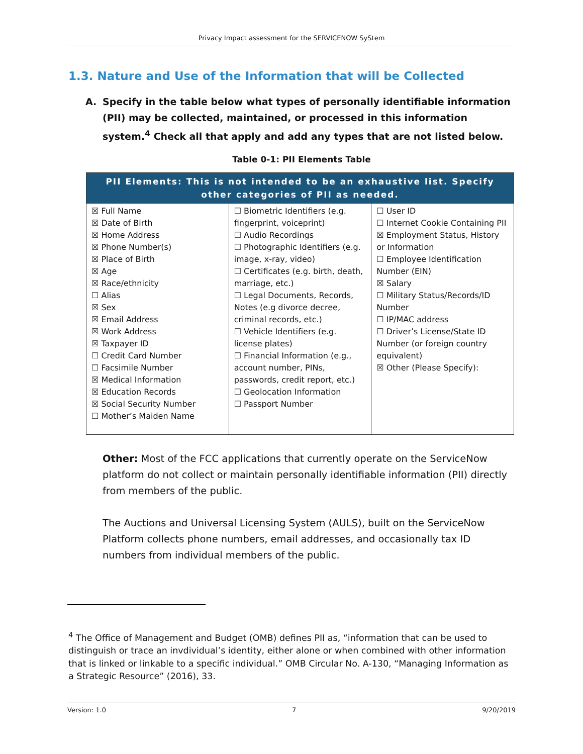Privacy Impact assessment for the SERVICENOW SyStem
1.3. Nature and Use of the Information that will be Collected
A. Specify in the table below what types of personally identifiable information (PII) may be collected, maintained, or processed in this information system.<sup>4</sup> Check all that apply and add any types that are not listed below.
Table 0-1: PII Elements Table
| PII Elements: This is not intended to be an exhaustive list. Specify other categories of PII as needed. | | |
| --- | --- | --- |
| ☒ Full Name ☒ Date of Birth ☒ Home Address ☒ Phone Number(s) ☒ Place of Birth ☒ Age ☒ Race/ethnicity ☐ Alias ☒ Sex ☒ Email Address ☒ Work Address ☒ Taxpayer ID ☐ Credit Card Number ☐ Facsimile Number ☒ Medical Information ☒ Education Records ☒ Social Security Number ☐ Mother’s Maiden Name | ☐ Biometric Identifiers (e.g. fingerprint, voiceprint) ☐ Audio Recordings ☐ Photographic Identifiers (e.g. image, x-ray, video) ☐ Certificates (e.g. birth, death, marriage, etc.) ☐ Legal Documents, Records, Notes (e.g divorce decree, criminal records, etc.) ☐ Vehicle Identifiers (e.g. license plates) ☐ Financial Information (e.g., account number, PINs, passwords, credit report, etc.) ☐ Geolocation Information ☐ Passport Number | ☐ User ID ☐ Internet Cookie Containing PII ☒ Employment Status, History or Information ☐ Employee Identification Number (EIN) ☒ Salary ☐ Military Status/Records/ID Number ☐ IP/MAC address ☐ Driver’s License/State ID Number (or foreign country equivalent) ☒ Other (Please Specify): |
Other: Most of the FCC applications that currently operate on the ServiceNow platform do not collect or maintain personally identifiable information (PII) directly from members of the public.
The Auctions and Universal Licensing System (AULS), built on the ServiceNow Platform collects phone numbers, email addresses, and occasionally tax ID numbers from individual members of the public.
<sup>4</sup> The Office of Management and Budget (OMB) defines PII as, “information that can be used to distinguish or trace an invdividual’s identity, either alone or when combined with other information that is linked or linkable to a specific individual.” OMB Circular No. A-130, “Managing Information as a Strategic Resource” (2016), 33.
Version: 1.0 7 9/20/2019